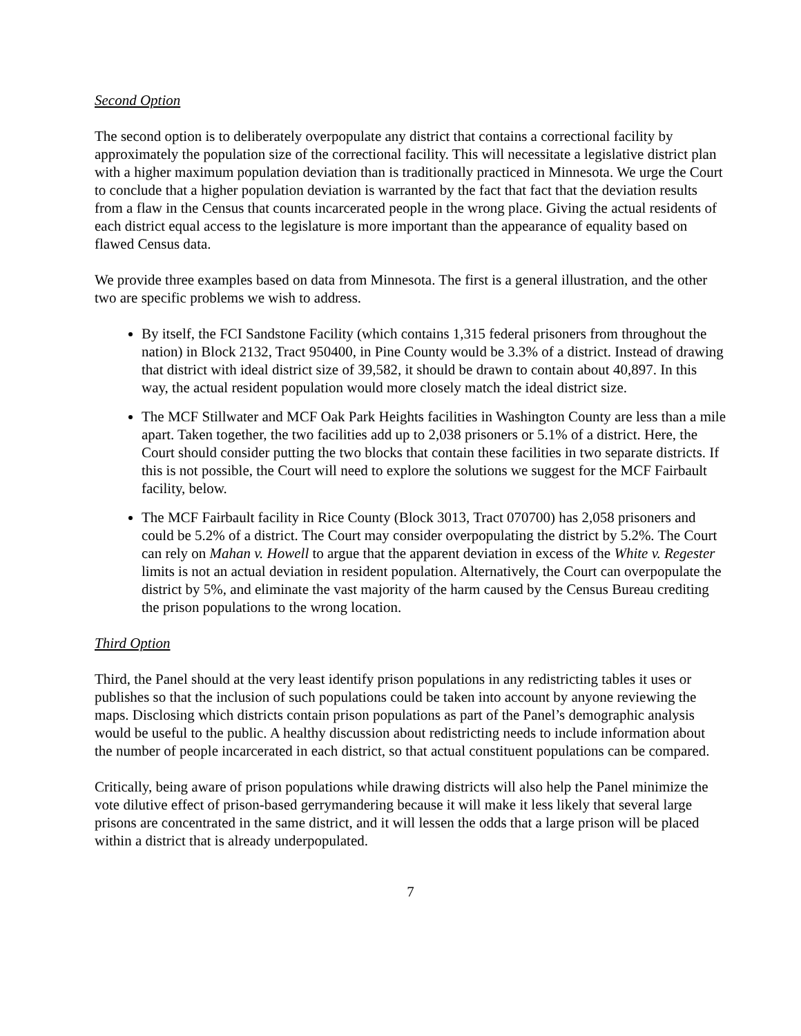Second Option
The second option is to deliberately overpopulate any district that contains a correctional facility by approximately the population size of the correctional facility. This will necessitate a legislative district plan with a higher maximum population deviation than is traditionally practiced in Minnesota. We urge the Court to conclude that a higher population deviation is warranted by the fact that fact that the deviation results from a flaw in the Census that counts incarcerated people in the wrong place. Giving the actual residents of each district equal access to the legislature is more important than the appearance of equality based on flawed Census data.
We provide three examples based on data from Minnesota. The first is a general illustration, and the other two are specific problems we wish to address.
By itself, the FCI Sandstone Facility (which contains 1,315 federal prisoners from throughout the nation) in Block 2132, Tract 950400, in Pine County would be 3.3% of a district. Instead of drawing that district with ideal district size of 39,582, it should be drawn to contain about 40,897. In this way, the actual resident population would more closely match the ideal district size.
The MCF Stillwater and MCF Oak Park Heights facilities in Washington County are less than a mile apart. Taken together, the two facilities add up to 2,038 prisoners or 5.1% of a district. Here, the Court should consider putting the two blocks that contain these facilities in two separate districts. If this is not possible, the Court will need to explore the solutions we suggest for the MCF Fairbault facility, below.
The MCF Fairbault facility in Rice County (Block 3013, Tract 070700) has 2,058 prisoners and could be 5.2% of a district. The Court may consider overpopulating the district by 5.2%. The Court can rely on Mahan v. Howell to argue that the apparent deviation in excess of the White v. Regester limits is not an actual deviation in resident population. Alternatively, the Court can overpopulate the district by 5%, and eliminate the vast majority of the harm caused by the Census Bureau crediting the prison populations to the wrong location.
Third Option
Third, the Panel should at the very least identify prison populations in any redistricting tables it uses or publishes so that the inclusion of such populations could be taken into account by anyone reviewing the maps. Disclosing which districts contain prison populations as part of the Panel’s demographic analysis would be useful to the public. A healthy discussion about redistricting needs to include information about the number of people incarcerated in each district, so that actual constituent populations can be compared.
Critically, being aware of prison populations while drawing districts will also help the Panel minimize the vote dilutive effect of prison-based gerrymandering because it will make it less likely that several large prisons are concentrated in the same district, and it will lessen the odds that a large prison will be placed within a district that is already underpopulated.
7